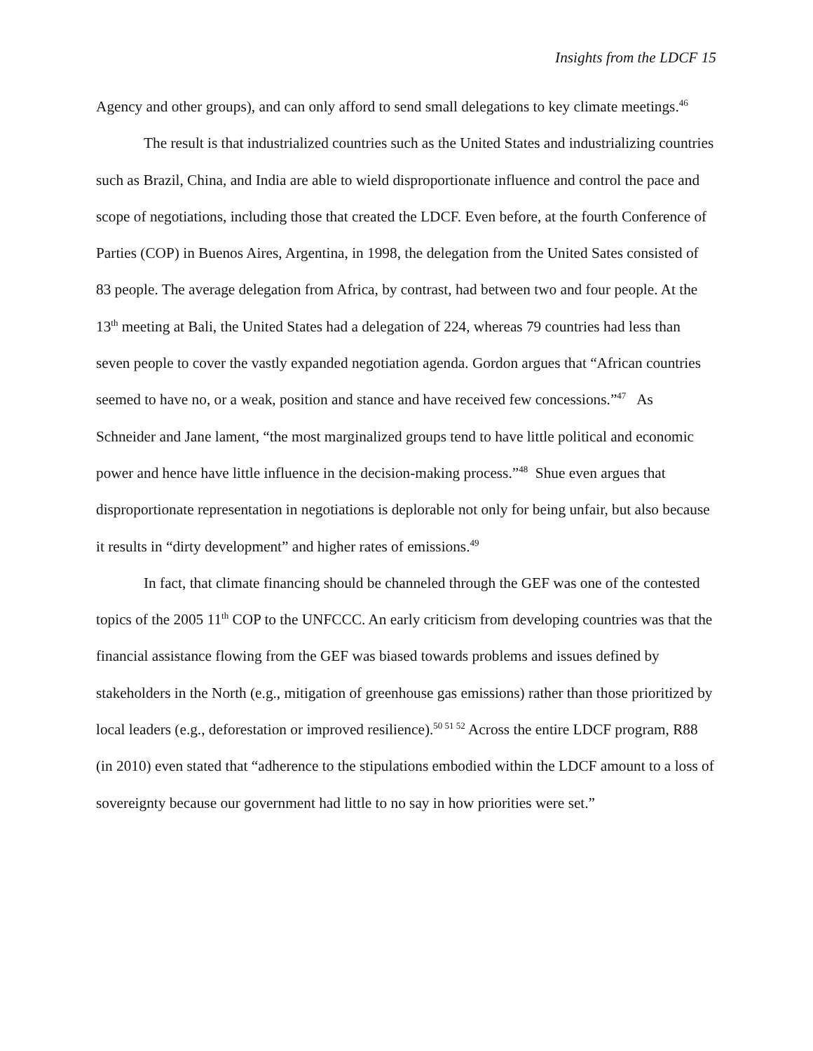Insights from the LDCF 15
Agency and other groups), and can only afford to send small delegations to key climate meetings.<sup>46</sup>
The result is that industrialized countries such as the United States and industrializing countries such as Brazil, China, and India are able to wield disproportionate influence and control the pace and scope of negotiations, including those that created the LDCF. Even before, at the fourth Conference of Parties (COP) in Buenos Aires, Argentina, in 1998, the delegation from the United Sates consisted of 83 people. The average delegation from Africa, by contrast, had between two and four people. At the 13<sup>th</sup> meeting at Bali, the United States had a delegation of 224, whereas 79 countries had less than seven people to cover the vastly expanded negotiation agenda. Gordon argues that “African countries seemed to have no, or a weak, position and stance and have received few concessions.”<sup>47</sup> As Schneider and Jane lament, “the most marginalized groups tend to have little political and economic power and hence have little influence in the decision-making process.”<sup>48</sup> Shue even argues that disproportionate representation in negotiations is deplorable not only for being unfair, but also because it results in “dirty development” and higher rates of emissions.<sup>49</sup>
In fact, that climate financing should be channeled through the GEF was one of the contested topics of the 2005 11<sup>th</sup> COP to the UNFCCC. An early criticism from developing countries was that the financial assistance flowing from the GEF was biased towards problems and issues defined by stakeholders in the North (e.g., mitigation of greenhouse gas emissions) rather than those prioritized by local leaders (e.g., deforestation or improved resilience).<sup>50 51 52</sup> Across the entire LDCF program, R88 (in 2010) even stated that “adherence to the stipulations embodied within the LDCF amount to a loss of sovereignty because our government had little to no say in how priorities were set.”